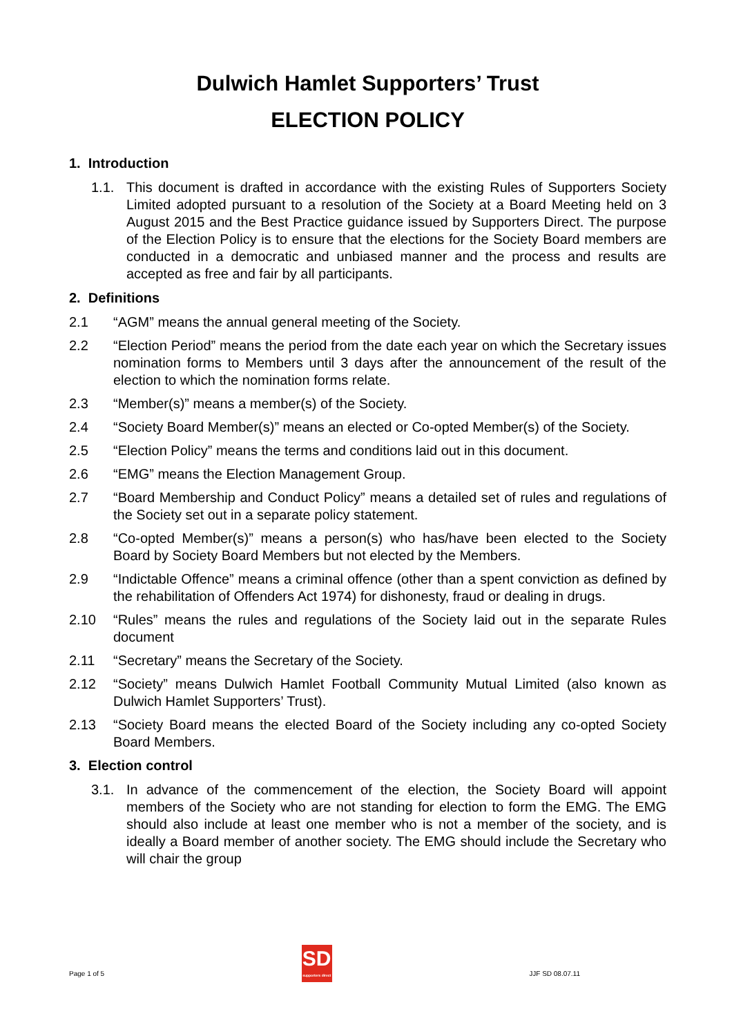Dulwich Hamlet Supporters’ Trust
ELECTION POLICY
1. Introduction
1.1. This document is drafted in accordance with the existing Rules of Supporters Society Limited adopted pursuant to a resolution of the Society at a Board Meeting held on 3 August 2015 and the Best Practice guidance issued by Supporters Direct. The purpose of the Election Policy is to ensure that the elections for the Society Board members are conducted in a democratic and unbiased manner and the process and results are accepted as free and fair by all participants.
2. Definitions
2.1 “AGM” means the annual general meeting of the Society.
2.2 “Election Period” means the period from the date each year on which the Secretary issues nomination forms to Members until 3 days after the announcement of the result of the election to which the nomination forms relate.
2.3 “Member(s)” means a member(s) of the Society.
2.4 “Society Board Member(s)” means an elected or Co-opted Member(s) of the Society.
2.5 “Election Policy” means the terms and conditions laid out in this document.
2.6 “EMG” means the Election Management Group.
2.7 “Board Membership and Conduct Policy” means a detailed set of rules and regulations of the Society set out in a separate policy statement.
2.8 “Co-opted Member(s)” means a person(s) who has/have been elected to the Society Board by Society Board Members but not elected by the Members.
2.9 “Indictable Offence” means a criminal offence (other than a spent conviction as defined by the rehabilitation of Offenders Act 1974) for dishonesty, fraud or dealing in drugs.
2.10 “Rules” means the rules and regulations of the Society laid out in the separate Rules document
2.11 “Secretary” means the Secretary of the Society.
2.12 “Society” means Dulwich Hamlet Football Community Mutual Limited (also known as Dulwich Hamlet Supporters’ Trust).
2.13 “Society Board means the elected Board of the Society including any co-opted Society Board Members.
3. Election control
3.1. In advance of the commencement of the election, the Society Board will appoint members of the Society who are not standing for election to form the EMG. The EMG should also include at least one member who is not a member of the society, and is ideally a Board member of another society. The EMG should include the Secretary who will chair the group
Page 1 of 5
SD
supporters direct
JJF SD 08.07.11